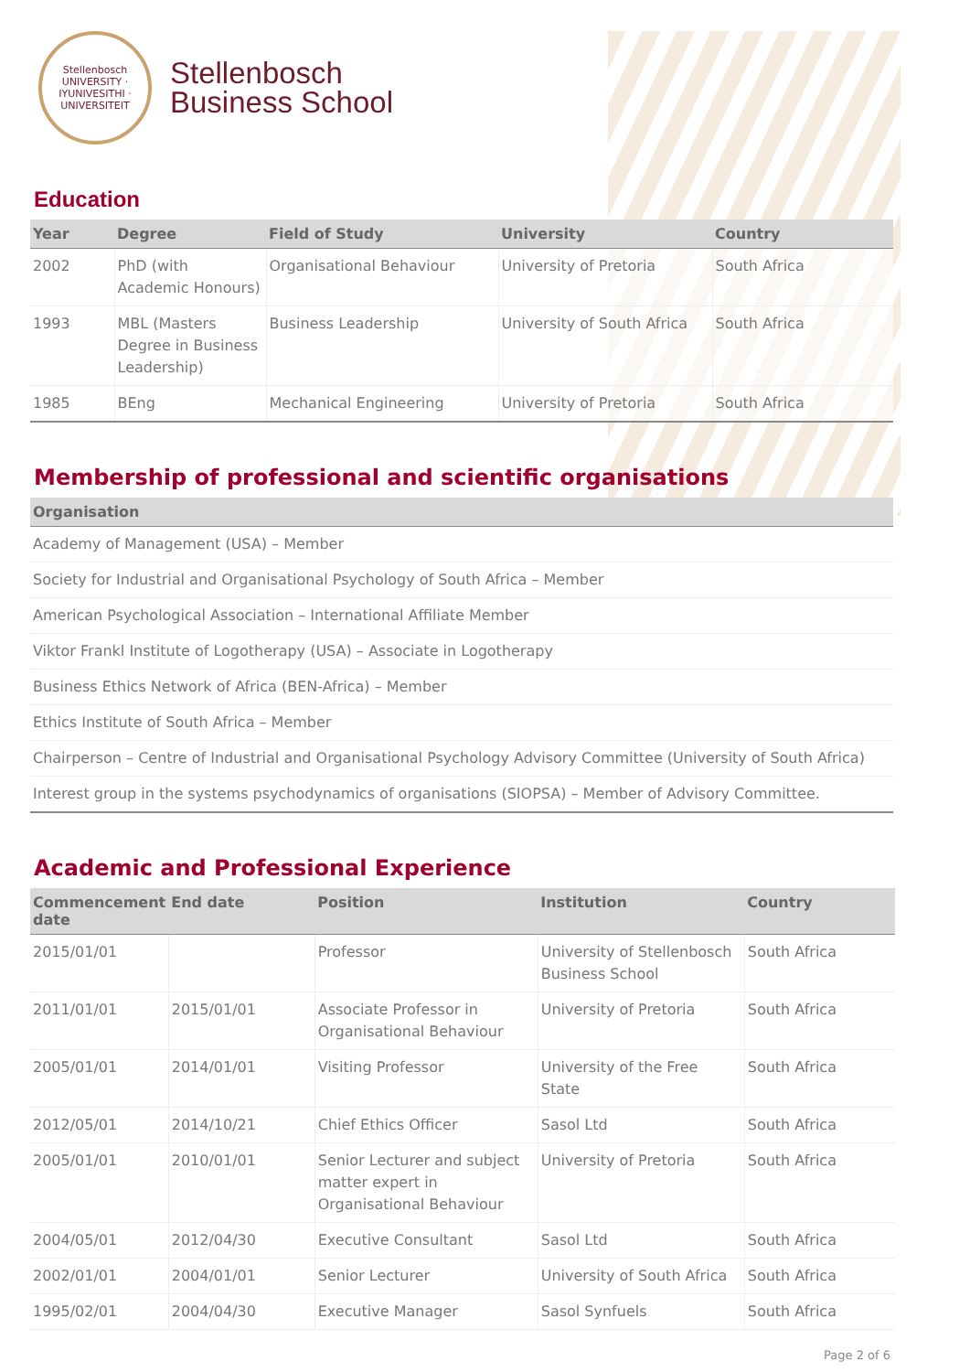Stellenbosch
UNIVERSITY · IYUNIVESITHI · UNIVERSITEIT
Stellenbosch
Business School
Education
| Year | Degree | Field of Study | University | Country |
| --- | --- | --- | --- | --- |
| 2002 | PhD (with Academic Honours) | Organisational Behaviour | University of Pretoria | South Africa |
| 1993 | MBL (Masters Degree in Business Leadership) | Business Leadership | University of South Africa | South Africa |
| 1985 | BEng | Mechanical Engineering | University of Pretoria | South Africa |
Membership of professional and scientific organisations
| Organisation |
| --- |
| Academy of Management (USA) – Member |
| Society for Industrial and Organisational Psychology of South Africa – Member |
| American Psychological Association – International Affiliate Member |
| Viktor Frankl Institute of Logotherapy (USA) – Associate in Logotherapy |
| Business Ethics Network of Africa (BEN-Africa) – Member |
| Ethics Institute of South Africa – Member |
| Chairperson – Centre of Industrial and Organisational Psychology Advisory Committee (University of South Africa) |
| Interest group in the systems psychodynamics of organisations (SIOPSA) – Member of Advisory Committee. |
Academic and Professional Experience
| Commencement date | End date | Position | Institution | Country |
| --- | --- | --- | --- | --- |
| 2015/01/01 | | Professor | University of Stellenbosch Business School | South Africa |
| 2011/01/01 | 2015/01/01 | Associate Professor in Organisational Behaviour | University of Pretoria | South Africa |
| 2005/01/01 | 2014/01/01 | Visiting Professor | University of the Free State | South Africa |
| 2012/05/01 | 2014/10/21 | Chief Ethics Officer | Sasol Ltd | South Africa |
| 2005/01/01 | 2010/01/01 | Senior Lecturer and subject matter expert in Organisational Behaviour | University of Pretoria | South Africa |
| 2004/05/01 | 2012/04/30 | Executive Consultant | Sasol Ltd | South Africa |
| 2002/01/01 | 2004/01/01 | Senior Lecturer | University of South Africa | South Africa |
| 1995/02/01 | 2004/04/30 | Executive Manager | Sasol Synfuels | South Africa |
Page 2 of 6